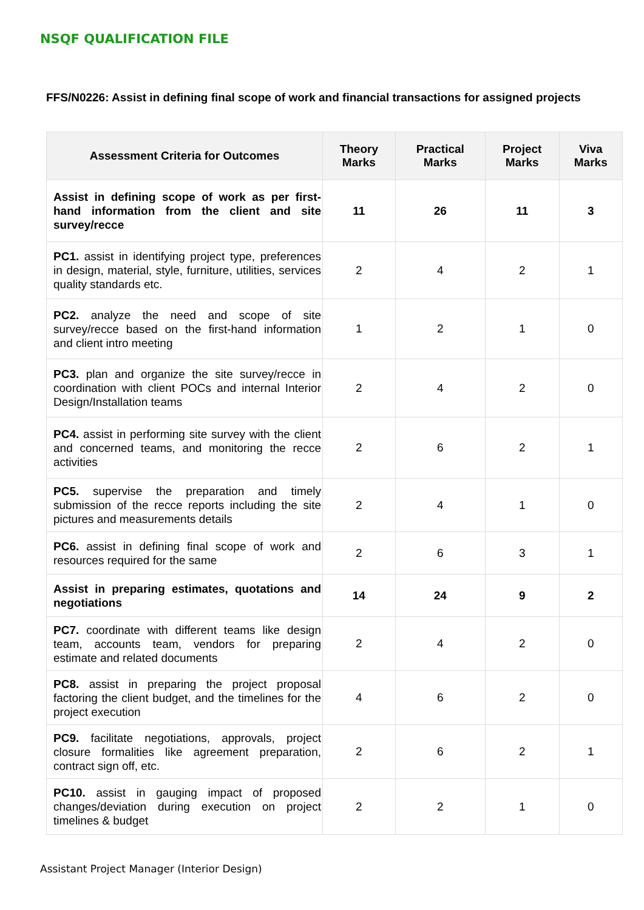NSQF QUALIFICATION FILE
FFS/N0226: Assist in defining final scope of work and financial transactions for assigned projects
| Assessment Criteria for Outcomes | Theory Marks | Practical Marks | Project Marks | Viva Marks |
| --- | --- | --- | --- | --- |
| Assist in defining scope of work as per first-hand information from the client and site survey/recce | 11 | 26 | 11 | 3 |
| PC1. assist in identifying project type, preferences in design, material, style, furniture, utilities, services quality standards etc. | 2 | 4 | 2 | 1 |
| PC2. analyze the need and scope of site survey/recce based on the first-hand information and client intro meeting | 1 | 2 | 1 | 0 |
| PC3. plan and organize the site survey/recce in coordination with client POCs and internal Interior Design/Installation teams | 2 | 4 | 2 | 0 |
| PC4. assist in performing site survey with the client and concerned teams, and monitoring the recce activities | 2 | 6 | 2 | 1 |
| PC5. supervise the preparation and timely submission of the recce reports including the site pictures and measurements details | 2 | 4 | 1 | 0 |
| PC6. assist in defining final scope of work and resources required for the same | 2 | 6 | 3 | 1 |
| Assist in preparing estimates, quotations and negotiations | 14 | 24 | 9 | 2 |
| PC7. coordinate with different teams like design team, accounts team, vendors for preparing estimate and related documents | 2 | 4 | 2 | 0 |
| PC8. assist in preparing the project proposal factoring the client budget, and the timelines for the project execution | 4 | 6 | 2 | 0 |
| PC9. facilitate negotiations, approvals, project closure formalities like agreement preparation, contract sign off, etc. | 2 | 6 | 2 | 1 |
| PC10. assist in gauging impact of proposed changes/deviation during execution on project timelines & budget | 2 | 2 | 1 | 0 |
Assistant Project Manager (Interior Design)